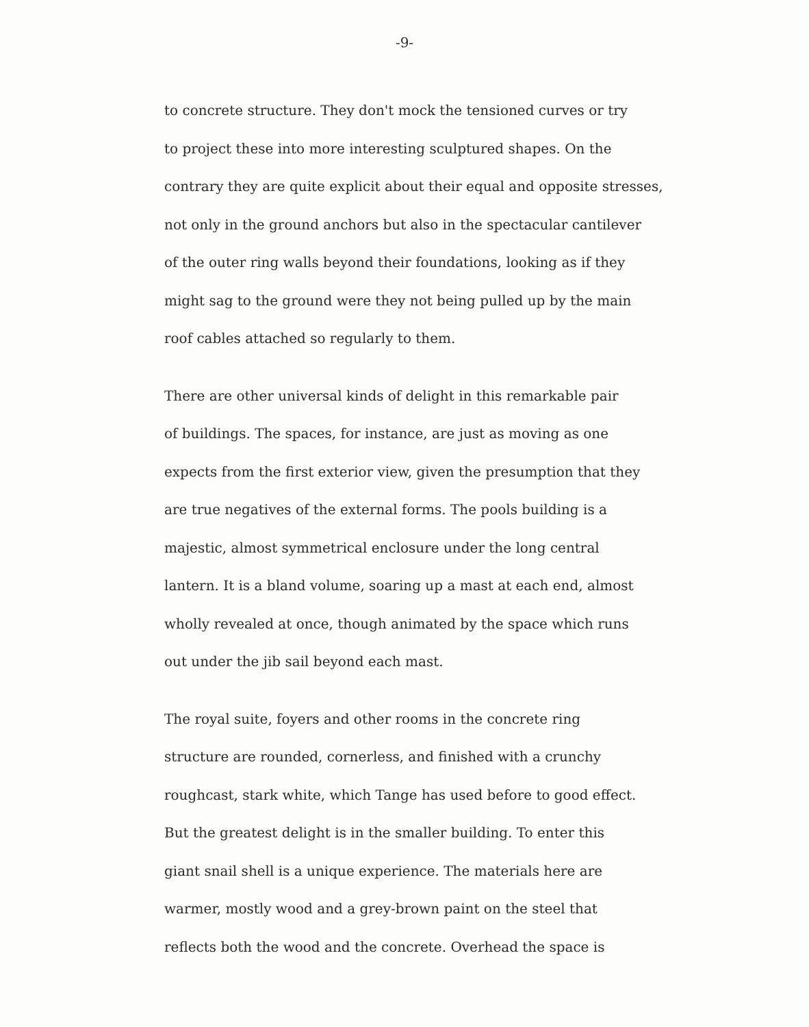-9-
to concrete structure. They don't mock the tensioned curves or try
to project these into more interesting sculptured shapes. On the
contrary they are quite explicit about their equal and opposite stresses,
not only in the ground anchors but also in the spectacular cantilever
of the outer ring walls beyond their foundations, looking as if they
might sag to the ground were they not being pulled up by the main
roof cables attached so regularly to them.
There are other universal kinds of delight in this remarkable pair
of buildings. The spaces, for instance, are just as moving as one
expects from the first exterior view, given the presumption that they
are true negatives of the external forms. The pools building is a
majestic, almost symmetrical enclosure under the long central
lantern. It is a bland volume, soaring up a mast at each end, almost
wholly revealed at once, though animated by the space which runs
out under the jib sail beyond each mast.
The royal suite, foyers and other rooms in the concrete ring
structure are rounded, cornerless, and finished with a crunchy
roughcast, stark white, which Tange has used before to good effect.
But the greatest delight is in the smaller building. To enter this
giant snail shell is a unique experience. The materials here are
warmer, mostly wood and a grey-brown paint on the steel that
reflects both the wood and the concrete. Overhead the space is